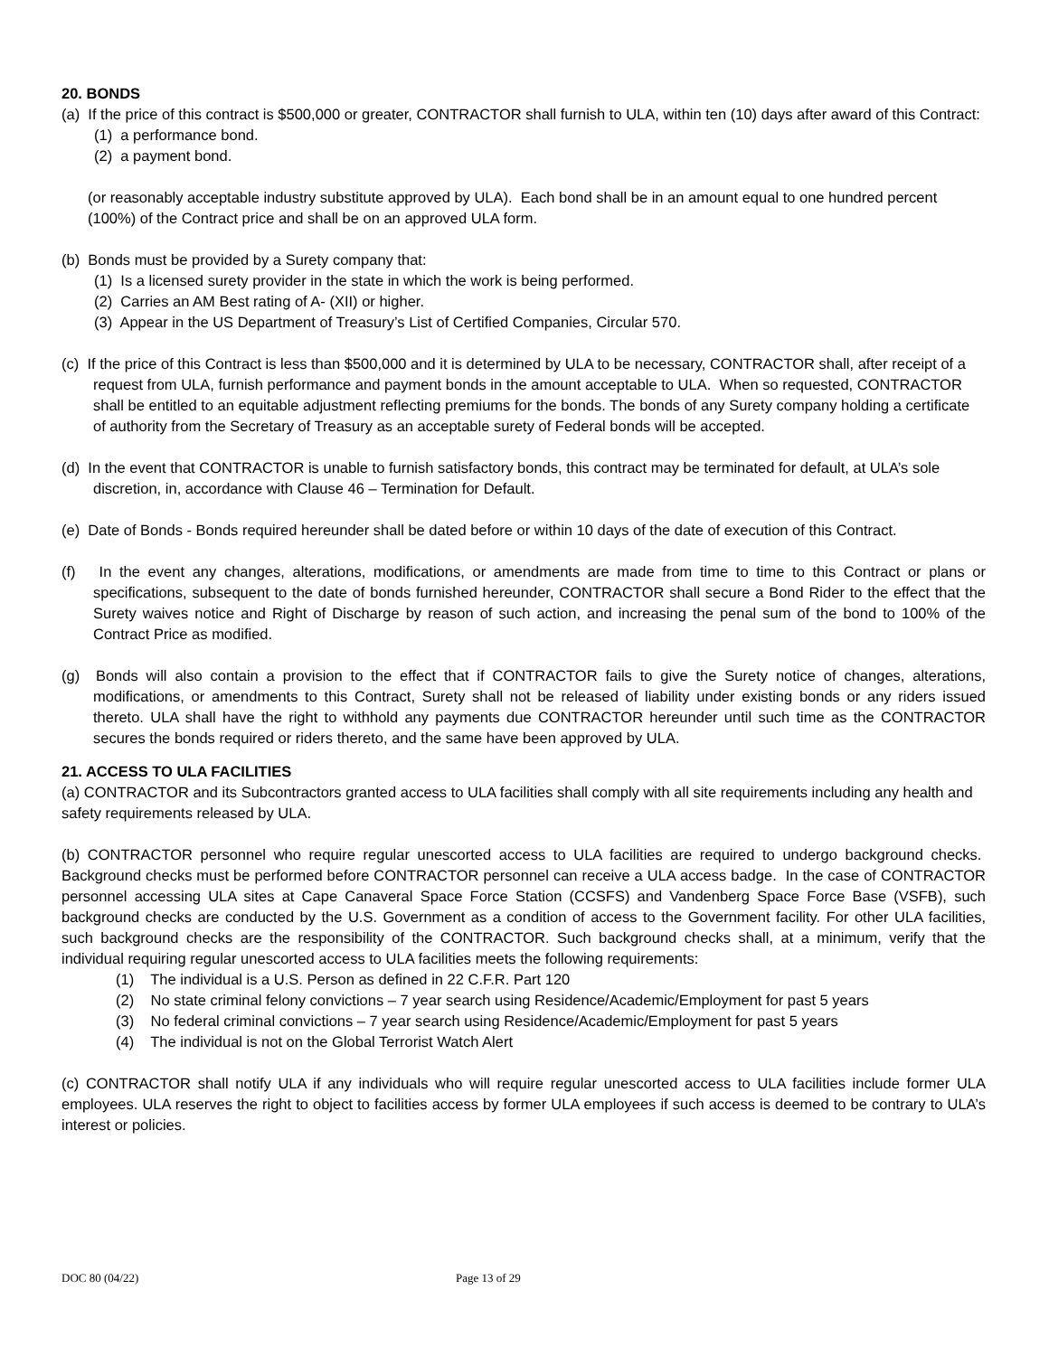20. BONDS
(a) If the price of this contract is $500,000 or greater, CONTRACTOR shall furnish to ULA, within ten (10) days after award of this Contract:
(1) a performance bond.
(2) a payment bond.
(or reasonably acceptable industry substitute approved by ULA). Each bond shall be in an amount equal to one hundred percent (100%) of the Contract price and shall be on an approved ULA form.
(b) Bonds must be provided by a Surety company that:
(1) Is a licensed surety provider in the state in which the work is being performed.
(2) Carries an AM Best rating of A- (XII) or higher.
(3) Appear in the US Department of Treasury’s List of Certified Companies, Circular 570.
(c) If the price of this Contract is less than $500,000 and it is determined by ULA to be necessary, CONTRACTOR shall, after receipt of a request from ULA, furnish performance and payment bonds in the amount acceptable to ULA. When so requested, CONTRACTOR shall be entitled to an equitable adjustment reflecting premiums for the bonds. The bonds of any Surety company holding a certificate of authority from the Secretary of Treasury as an acceptable surety of Federal bonds will be accepted.
(d) In the event that CONTRACTOR is unable to furnish satisfactory bonds, this contract may be terminated for default, at ULA’s sole discretion, in, accordance with Clause 46 – Termination for Default.
(e) Date of Bonds - Bonds required hereunder shall be dated before or within 10 days of the date of execution of this Contract.
(f) In the event any changes, alterations, modifications, or amendments are made from time to time to this Contract or plans or specifications, subsequent to the date of bonds furnished hereunder, CONTRACTOR shall secure a Bond Rider to the effect that the Surety waives notice and Right of Discharge by reason of such action, and increasing the penal sum of the bond to 100% of the Contract Price as modified.
(g) Bonds will also contain a provision to the effect that if CONTRACTOR fails to give the Surety notice of changes, alterations, modifications, or amendments to this Contract, Surety shall not be released of liability under existing bonds or any riders issued thereto. ULA shall have the right to withhold any payments due CONTRACTOR hereunder until such time as the CONTRACTOR secures the bonds required or riders thereto, and the same have been approved by ULA.
21. ACCESS TO ULA FACILITIES
(a) CONTRACTOR and its Subcontractors granted access to ULA facilities shall comply with all site requirements including any health and safety requirements released by ULA.
(b) CONTRACTOR personnel who require regular unescorted access to ULA facilities are required to undergo background checks. Background checks must be performed before CONTRACTOR personnel can receive a ULA access badge. In the case of CONTRACTOR personnel accessing ULA sites at Cape Canaveral Space Force Station (CCSFS) and Vandenberg Space Force Base (VSFB), such background checks are conducted by the U.S. Government as a condition of access to the Government facility. For other ULA facilities, such background checks are the responsibility of the CONTRACTOR. Such background checks shall, at a minimum, verify that the individual requiring regular unescorted access to ULA facilities meets the following requirements:
(1) The individual is a U.S. Person as defined in 22 C.F.R. Part 120
(2) No state criminal felony convictions – 7 year search using Residence/Academic/Employment for past 5 years
(3) No federal criminal convictions – 7 year search using Residence/Academic/Employment for past 5 years
(4) The individual is not on the Global Terrorist Watch Alert
(c) CONTRACTOR shall notify ULA if any individuals who will require regular unescorted access to ULA facilities include former ULA employees. ULA reserves the right to object to facilities access by former ULA employees if such access is deemed to be contrary to ULA’s interest or policies.
DOC 80 (04/22) Page 13 of 29